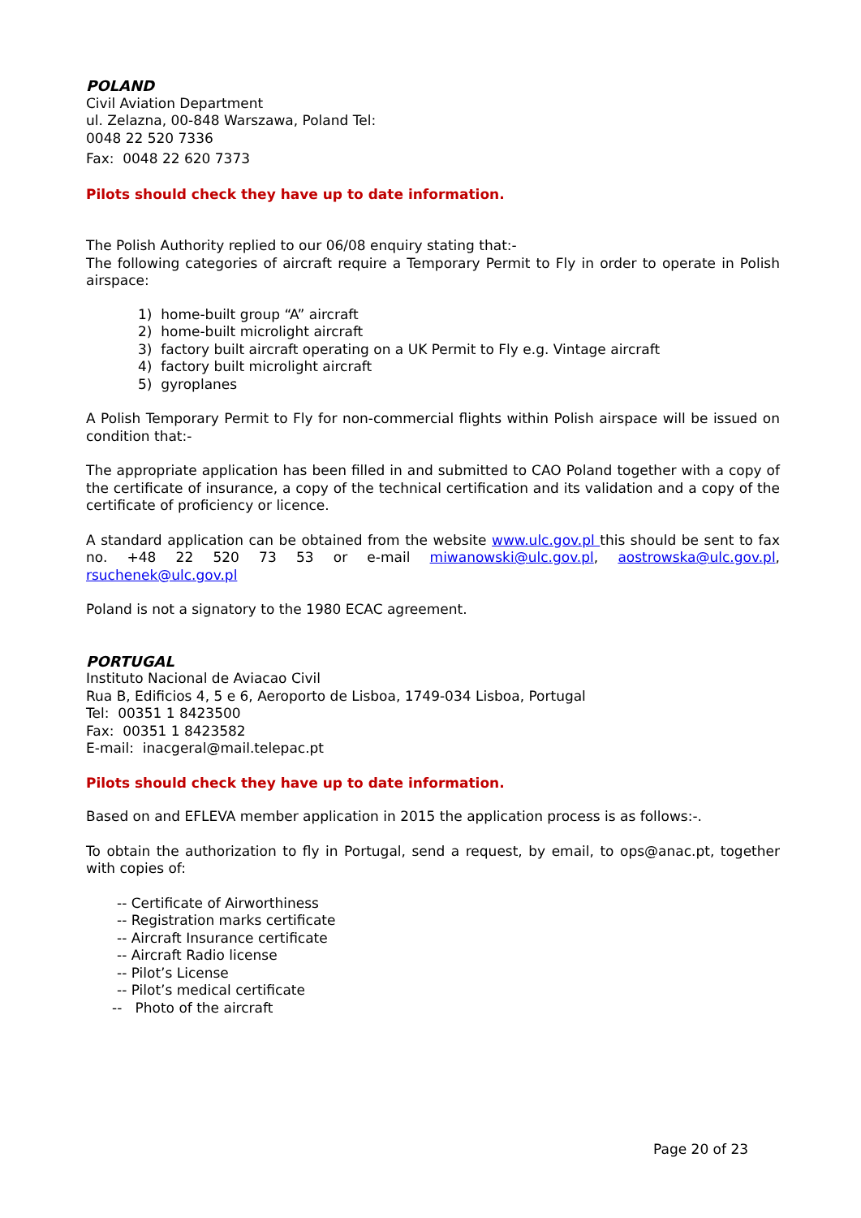POLAND
Civil Aviation Department
ul. Zelazna, 00-848 Warszawa, Poland Tel:
0048 22 520 7336
Fax: 0048 22 620 7373
Pilots should check they have up to date information.
The Polish Authority replied to our 06/08 enquiry stating that:-
The following categories of aircraft require a Temporary Permit to Fly in order to operate in Polish airspace:
1) home-built group “A” aircraft
2) home-built microlight aircraft
3) factory built aircraft operating on a UK Permit to Fly e.g. Vintage aircraft
4) factory built microlight aircraft
5) gyroplanes
A Polish Temporary Permit to Fly for non-commercial flights within Polish airspace will be issued on condition that:-
The appropriate application has been filled in and submitted to CAO Poland together with a copy of the certificate of insurance, a copy of the technical certification and its validation and a copy of the certificate of proficiency or licence.
A standard application can be obtained from the website www.ulc.gov.pl this should be sent to fax no. +48 22 520 73 53 or e-mail miwanowski@ulc.gov.pl, aostrowska@ulc.gov.pl, rsuchenek@ulc.gov.pl
Poland is not a signatory to the 1980 ECAC agreement.
PORTUGAL
Instituto Nacional de Aviacao Civil
Rua B, Edificios 4, 5 e 6, Aeroporto de Lisboa, 1749-034 Lisboa, Portugal
Tel: 00351 1 8423500
Fax: 00351 1 8423582
E-mail: inacgeral@mail.telepac.pt
Pilots should check they have up to date information.
Based on and EFLEVA member application in 2015 the application process is as follows:-.
To obtain the authorization to fly in Portugal, send a request, by email, to ops@anac.pt, together with copies of:
-- Certificate of Airworthiness
-- Registration marks certificate
-- Aircraft Insurance certificate
-- Aircraft Radio license
-- Pilot’s License
-- Pilot’s medical certificate
-- Photo of the aircraft
Page 20 of 23